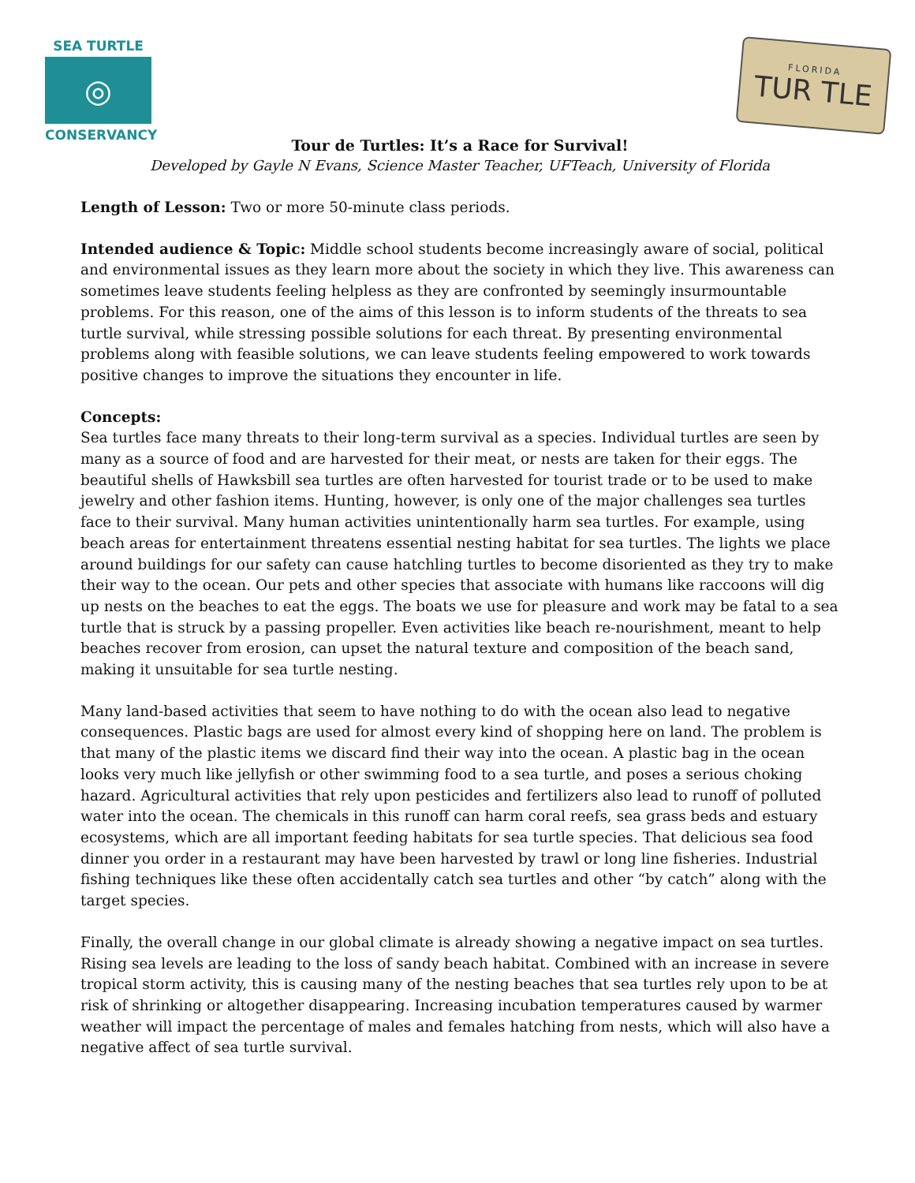SEA TURTLE
◎
CONSERVANCY
FLORIDA
TUR TLE
Tour de Turtles: It’s a Race for Survival!
Developed by Gayle N Evans, Science Master Teacher, UFTeach, University of Florida
Length of Lesson: Two or more 50-minute class periods.
Intended audience & Topic: Middle school students become increasingly aware of social, political and environmental issues as they learn more about the society in which they live. This awareness can sometimes leave students feeling helpless as they are confronted by seemingly insurmountable problems. For this reason, one of the aims of this lesson is to inform students of the threats to sea turtle survival, while stressing possible solutions for each threat. By presenting environmental problems along with feasible solutions, we can leave students feeling empowered to work towards positive changes to improve the situations they encounter in life.
Concepts:
Sea turtles face many threats to their long-term survival as a species. Individual turtles are seen by many as a source of food and are harvested for their meat, or nests are taken for their eggs. The beautiful shells of Hawksbill sea turtles are often harvested for tourist trade or to be used to make jewelry and other fashion items. Hunting, however, is only one of the major challenges sea turtles face to their survival. Many human activities unintentionally harm sea turtles. For example, using beach areas for entertainment threatens essential nesting habitat for sea turtles. The lights we place around buildings for our safety can cause hatchling turtles to become disoriented as they try to make their way to the ocean. Our pets and other species that associate with humans like raccoons will dig up nests on the beaches to eat the eggs. The boats we use for pleasure and work may be fatal to a sea turtle that is struck by a passing propeller. Even activities like beach re-nourishment, meant to help beaches recover from erosion, can upset the natural texture and composition of the beach sand, making it unsuitable for sea turtle nesting.
Many land-based activities that seem to have nothing to do with the ocean also lead to negative consequences. Plastic bags are used for almost every kind of shopping here on land. The problem is that many of the plastic items we discard find their way into the ocean. A plastic bag in the ocean looks very much like jellyfish or other swimming food to a sea turtle, and poses a serious choking hazard. Agricultural activities that rely upon pesticides and fertilizers also lead to runoff of polluted water into the ocean. The chemicals in this runoff can harm coral reefs, sea grass beds and estuary ecosystems, which are all important feeding habitats for sea turtle species. That delicious sea food dinner you order in a restaurant may have been harvested by trawl or long line fisheries. Industrial fishing techniques like these often accidentally catch sea turtles and other “by catch” along with the target species.
Finally, the overall change in our global climate is already showing a negative impact on sea turtles. Rising sea levels are leading to the loss of sandy beach habitat. Combined with an increase in severe tropical storm activity, this is causing many of the nesting beaches that sea turtles rely upon to be at risk of shrinking or altogether disappearing. Increasing incubation temperatures caused by warmer weather will impact the percentage of males and females hatching from nests, which will also have a negative affect of sea turtle survival.